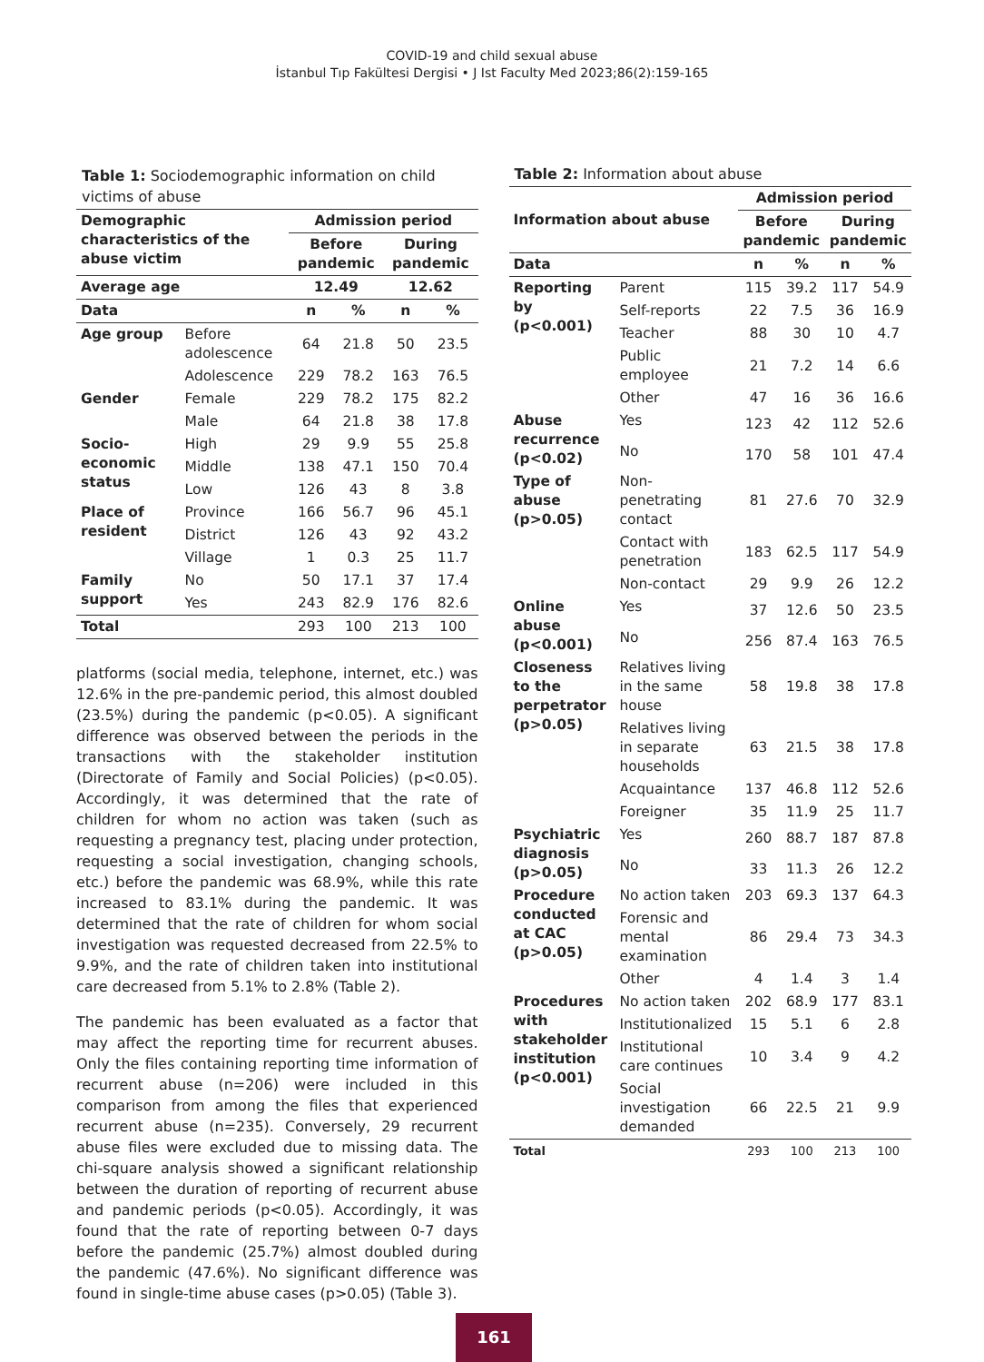COVID-19 and child sexual abuse
İstanbul Tıp Fakültesi Dergisi • J Ist Faculty Med 2023;86(2):159-165
Table 1: Sociodemographic information on child victims of abuse
| Demographic characteristics of the abuse victim | | Admission period | | | |
| --- | --- | --- | --- | --- | --- |
| | | Before pandemic | | During pandemic | |
| Average age | | 12.49 | | 12.62 | |
| Data | | n | % | n | % |
| Age group | Before adolescence | 64 | 21.8 | 50 | 23.5 |
| | Adolescence | 229 | 78.2 | 163 | 76.5 |
| Gender | Female | 229 | 78.2 | 175 | 82.2 |
| | Male | 64 | 21.8 | 38 | 17.8 |
| Socio-economic status | High | 29 | 9.9 | 55 | 25.8 |
| | Middle | 138 | 47.1 | 150 | 70.4 |
| | Low | 126 | 43 | 8 | 3.8 |
| Place of resident | Province | 166 | 56.7 | 96 | 45.1 |
| | District | 126 | 43 | 92 | 43.2 |
| | Village | 1 | 0.3 | 25 | 11.7 |
| Family support | No | 50 | 17.1 | 37 | 17.4 |
| | Yes | 243 | 82.9 | 176 | 82.6 |
| Total | | 293 | 100 | 213 | 100 |
platforms (social media, telephone, internet, etc.) was 12.6% in the pre-pandemic period, this almost doubled (23.5%) during the pandemic (p<0.05). A significant difference was observed between the periods in the transactions with the stakeholder institution (Directorate of Family and Social Policies) (p<0.05). Accordingly, it was determined that the rate of children for whom no action was taken (such as requesting a pregnancy test, placing under protection, requesting a social investigation, changing schools, etc.) before the pandemic was 68.9%, while this rate increased to 83.1% during the pandemic. It was determined that the rate of children for whom social investigation was requested decreased from 22.5% to 9.9%, and the rate of children taken into institutional care decreased from 5.1% to 2.8% (Table 2).
The pandemic has been evaluated as a factor that may affect the reporting time for recurrent abuses. Only the files containing reporting time information of recurrent abuse (n=206) were included in this comparison from among the files that experienced recurrent abuse (n=235). Conversely, 29 recurrent abuse files were excluded due to missing data. The chi-square analysis showed a significant relationship between the duration of reporting of recurrent abuse and pandemic periods (p<0.05). Accordingly, it was found that the rate of reporting between 0-7 days before the pandemic (25.7%) almost doubled during the pandemic (47.6%). No significant difference was found in single-time abuse cases (p>0.05) (Table 3).
Table 2: Information about abuse
| Information about abuse | | Admission period | | | |
| --- | --- | --- | --- | --- | --- |
| | | Before pandemic | | During pandemic | |
| Data | | n | % | n | % |
| Reporting by (p<0.001) | Parent | 115 | 39.2 | 117 | 54.9 |
| | Self-reports | 22 | 7.5 | 36 | 16.9 |
| | Teacher | 88 | 30 | 10 | 4.7 |
| | Public employee | 21 | 7.2 | 14 | 6.6 |
| | Other | 47 | 16 | 36 | 16.6 |
| Abuse recurrence (p<0.02) | Yes | 123 | 42 | 112 | 52.6 |
| | No | 170 | 58 | 101 | 47.4 |
| Type of abuse (p>0.05) | Non-penetrating contact | 81 | 27.6 | 70 | 32.9 |
| | Contact with penetration | 183 | 62.5 | 117 | 54.9 |
| | Non-contact | 29 | 9.9 | 26 | 12.2 |
| Online abuse (p<0.001) | Yes | 37 | 12.6 | 50 | 23.5 |
| | No | 256 | 87.4 | 163 | 76.5 |
| Closeness to the perpetrator (p>0.05) | Relatives living in the same house | 58 | 19.8 | 38 | 17.8 |
| | Relatives living in separate households | 63 | 21.5 | 38 | 17.8 |
| | Acquaintance | 137 | 46.8 | 112 | 52.6 |
| | Foreigner | 35 | 11.9 | 25 | 11.7 |
| Psychiatric diagnosis (p>0.05) | Yes | 260 | 88.7 | 187 | 87.8 |
| | No | 33 | 11.3 | 26 | 12.2 |
| Procedure conducted at CAC (p>0.05) | No action taken | 203 | 69.3 | 137 | 64.3 |
| | Forensic and mental examination | 86 | 29.4 | 73 | 34.3 |
| | Other | 4 | 1.4 | 3 | 1.4 |
| Procedures with stakeholder institution (p<0.001) | No action taken | 202 | 68.9 | 177 | 83.1 |
| | Institutionalized | 15 | 5.1 | 6 | 2.8 |
| | Institutional care continues | 10 | 3.4 | 9 | 4.2 |
| | Social investigation demanded | 66 | 22.5 | 21 | 9.9 |
| Total | | 293 | 100 | 213 | 100 |
161